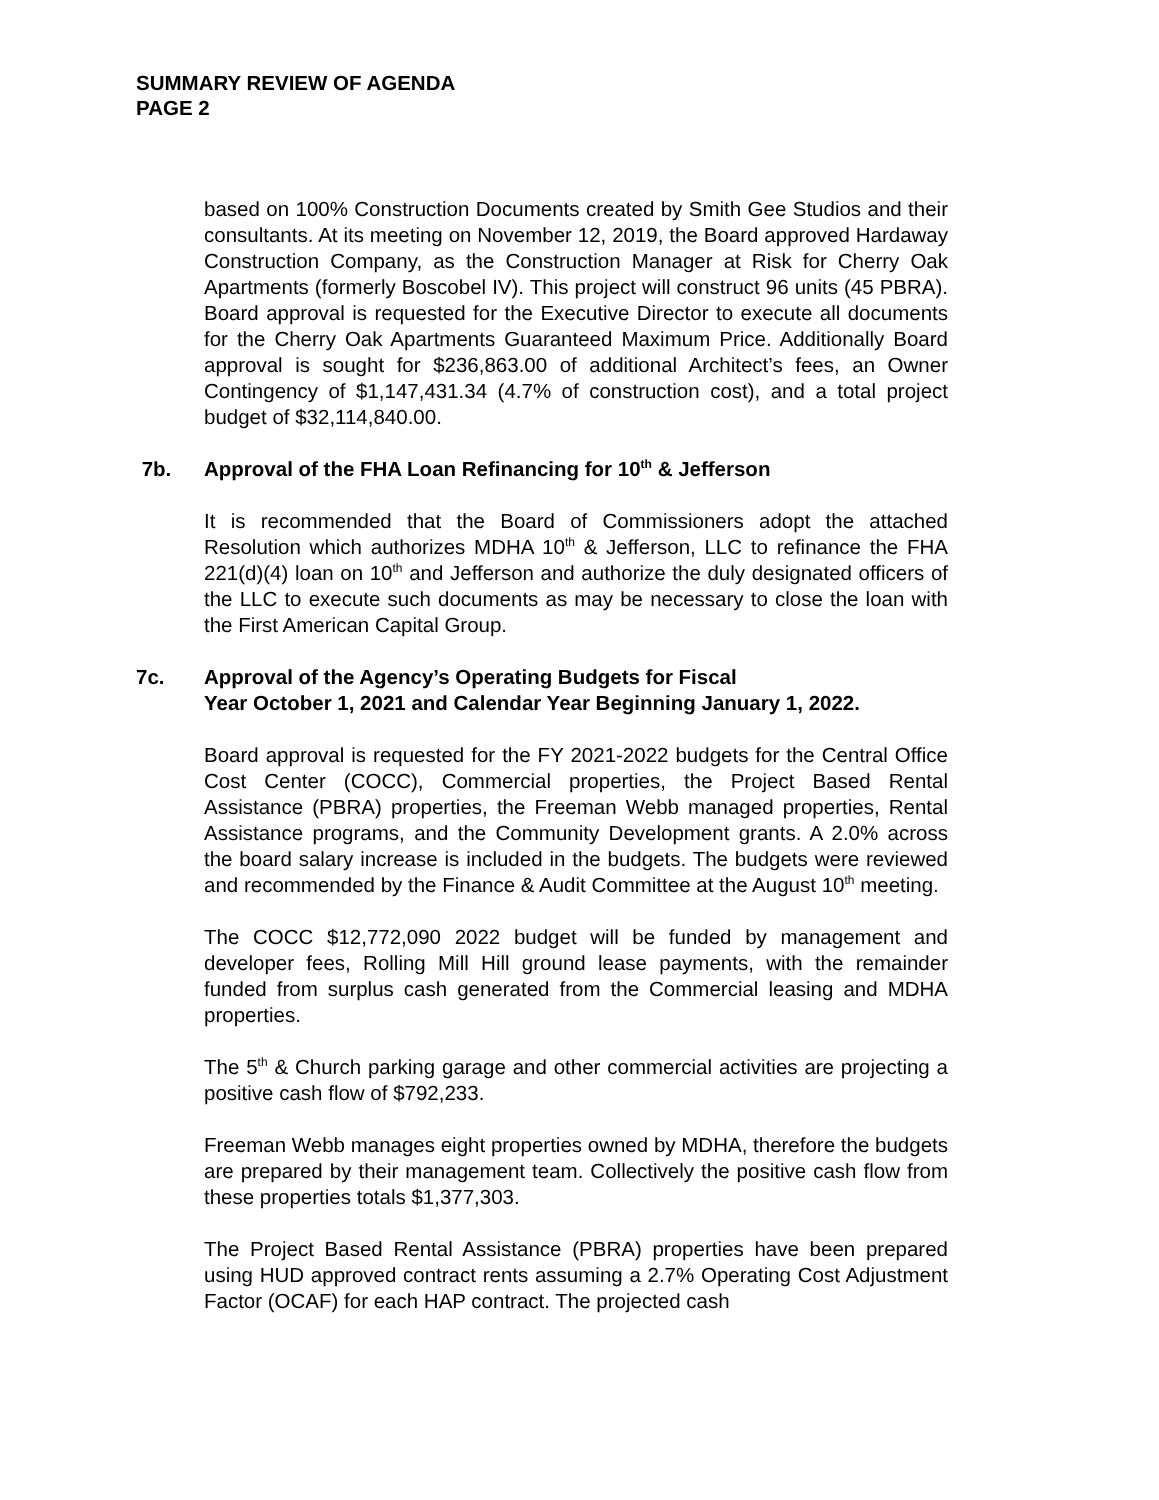SUMMARY REVIEW OF AGENDA
PAGE 2
based on 100% Construction Documents created by Smith Gee Studios and their consultants. At its meeting on November 12, 2019, the Board approved Hardaway Construction Company, as the Construction Manager at Risk for Cherry Oak Apartments (formerly Boscobel IV). This project will construct 96 units (45 PBRA). Board approval is requested for the Executive Director to execute all documents for the Cherry Oak Apartments Guaranteed Maximum Price. Additionally Board approval is sought for $236,863.00 of additional Architect’s fees, an Owner Contingency of $1,147,431.34 (4.7% of construction cost), and a total project budget of $32,114,840.00.
7b. Approval of the FHA Loan Refinancing for 10<sup>th</sup> & Jefferson
It is recommended that the Board of Commissioners adopt the attached Resolution which authorizes MDHA 10<sup>th</sup> & Jefferson, LLC to refinance the FHA 221(d)(4) loan on 10<sup>th</sup> and Jefferson and authorize the duly designated officers of the LLC to execute such documents as may be necessary to close the loan with the First American Capital Group.
7c. Approval of the Agency’s Operating Budgets for Fiscal
Year October 1, 2021 and Calendar Year Beginning January 1, 2022.
Board approval is requested for the FY 2021-2022 budgets for the Central Office Cost Center (COCC), Commercial properties, the Project Based Rental Assistance (PBRA) properties, the Freeman Webb managed properties, Rental Assistance programs, and the Community Development grants. A 2.0% across the board salary increase is included in the budgets. The budgets were reviewed and recommended by the Finance & Audit Committee at the August 10<sup>th</sup> meeting.
The COCC $12,772,090 2022 budget will be funded by management and developer fees, Rolling Mill Hill ground lease payments, with the remainder funded from surplus cash generated from the Commercial leasing and MDHA properties.
The 5<sup>th</sup> & Church parking garage and other commercial activities are projecting a positive cash flow of $792,233.
Freeman Webb manages eight properties owned by MDHA, therefore the budgets are prepared by their management team. Collectively the positive cash flow from these properties totals $1,377,303.
The Project Based Rental Assistance (PBRA) properties have been prepared using HUD approved contract rents assuming a 2.7% Operating Cost Adjustment Factor (OCAF) for each HAP contract. The projected cash